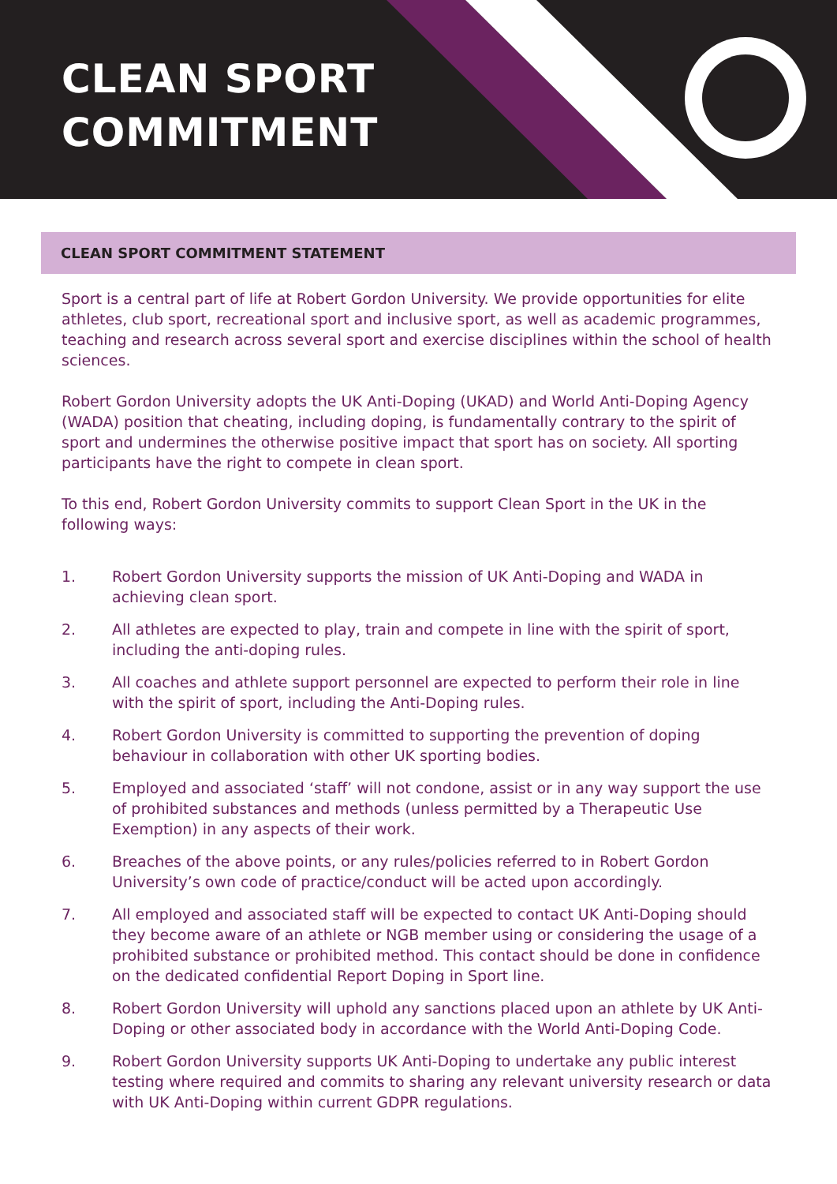CLEAN SPORT
COMMITMENT
CLEAN SPORT COMMITMENT STATEMENT
Sport is a central part of life at Robert Gordon University. We provide opportunities for elite athletes, club sport, recreational sport and inclusive sport, as well as academic programmes, teaching and research across several sport and exercise disciplines within the school of health sciences.
Robert Gordon University adopts the UK Anti-Doping (UKAD) and World Anti-Doping Agency (WADA) position that cheating, including doping, is fundamentally contrary to the spirit of sport and undermines the otherwise positive impact that sport has on society. All sporting participants have the right to compete in clean sport.
To this end, Robert Gordon University commits to support Clean Sport in the UK in the following ways:
1. Robert Gordon University supports the mission of UK Anti-Doping and WADA in achieving clean sport.
2. All athletes are expected to play, train and compete in line with the spirit of sport, including the anti-doping rules.
3. All coaches and athlete support personnel are expected to perform their role in line with the spirit of sport, including the Anti-Doping rules.
4. Robert Gordon University is committed to supporting the prevention of doping behaviour in collaboration with other UK sporting bodies.
5. Employed and associated ‘staff’ will not condone, assist or in any way support the use of prohibited substances and methods (unless permitted by a Therapeutic Use Exemption) in any aspects of their work.
6. Breaches of the above points, or any rules/policies referred to in Robert Gordon University’s own code of practice/conduct will be acted upon accordingly.
7. All employed and associated staff will be expected to contact UK Anti-Doping should they become aware of an athlete or NGB member using or considering the usage of a prohibited substance or prohibited method. This contact should be done in confidence on the dedicated confidential Report Doping in Sport line.
8. Robert Gordon University will uphold any sanctions placed upon an athlete by UK Anti-Doping or other associated body in accordance with the World Anti-Doping Code.
9. Robert Gordon University supports UK Anti-Doping to undertake any public interest testing where required and commits to sharing any relevant university research or data with UK Anti-Doping within current GDPR regulations.